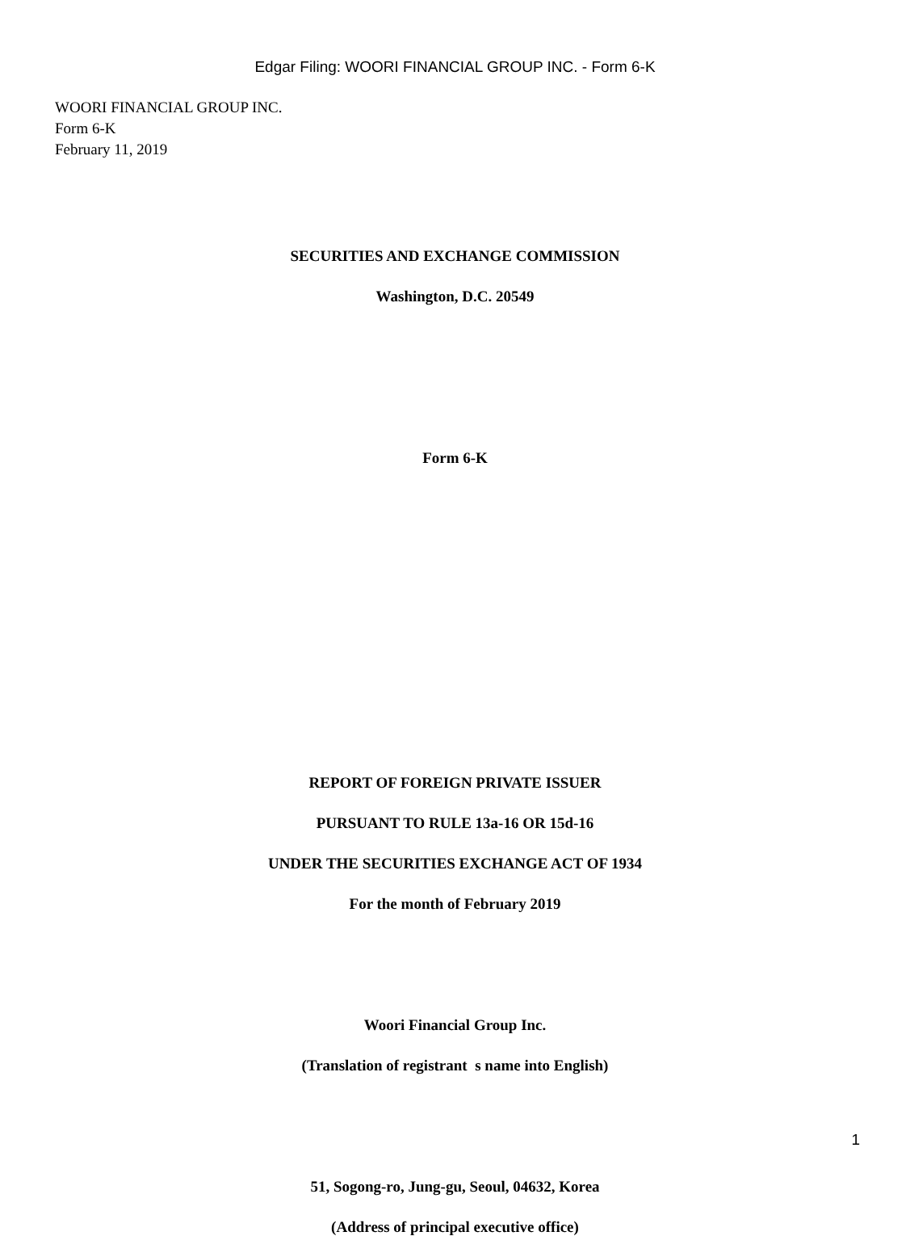Edgar Filing: WOORI FINANCIAL GROUP INC. - Form 6-K
WOORI FINANCIAL GROUP INC.
Form 6-K
February 11, 2019
SECURITIES AND EXCHANGE COMMISSION
Washington, D.C. 20549
Form 6-K
REPORT OF FOREIGN PRIVATE ISSUER
PURSUANT TO RULE 13a-16 OR 15d-16
UNDER THE SECURITIES EXCHANGE ACT OF 1934
For the month of February 2019
Woori Financial Group Inc.
(Translation of registrant s name into English)
51, Sogong-ro, Jung-gu, Seoul, 04632, Korea
(Address of principal executive office)
1